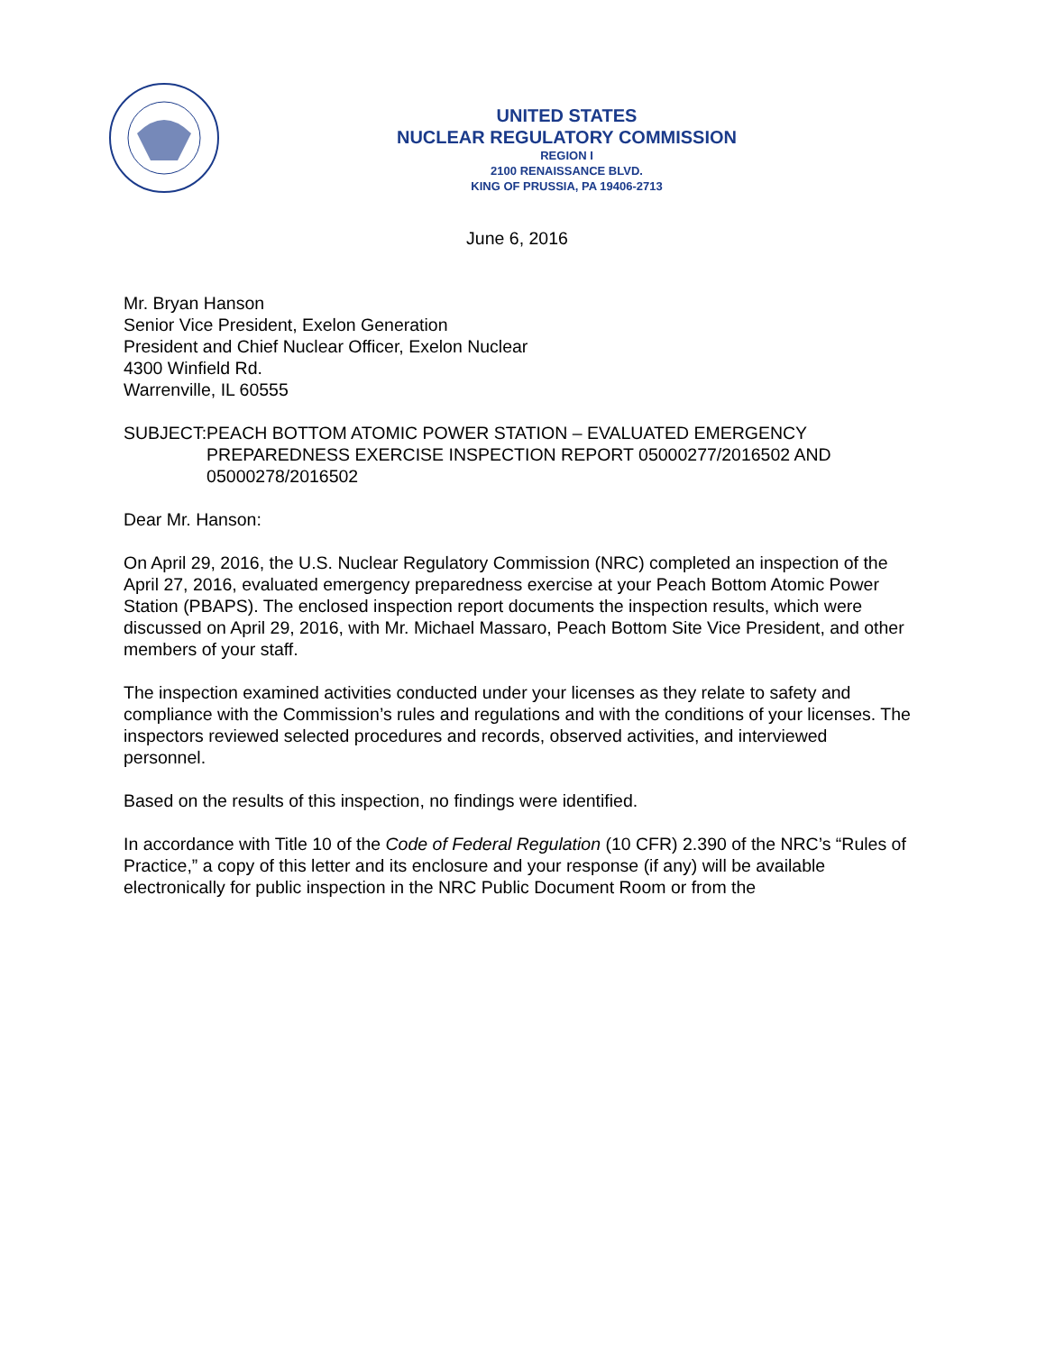UNITED STATES
NUCLEAR REGULATORY COMMISSION
REGION I
2100 RENAISSANCE BLVD.
KING OF PRUSSIA, PA 19406-2713
June 6, 2016
Mr. Bryan Hanson
Senior Vice President, Exelon Generation
President and Chief Nuclear Officer, Exelon Nuclear
4300 Winfield Rd.
Warrenville, IL 60555
SUBJECT: PEACH BOTTOM ATOMIC POWER STATION – EVALUATED EMERGENCY PREPAREDNESS EXERCISE INSPECTION REPORT 05000277/2016502 AND 05000278/2016502
Dear Mr. Hanson:
On April 29, 2016, the U.S. Nuclear Regulatory Commission (NRC) completed an inspection of the April 27, 2016, evaluated emergency preparedness exercise at your Peach Bottom Atomic Power Station (PBAPS). The enclosed inspection report documents the inspection results, which were discussed on April 29, 2016, with Mr. Michael Massaro, Peach Bottom Site Vice President, and other members of your staff.
The inspection examined activities conducted under your licenses as they relate to safety and compliance with the Commission’s rules and regulations and with the conditions of your licenses. The inspectors reviewed selected procedures and records, observed activities, and interviewed personnel.
Based on the results of this inspection, no findings were identified.
In accordance with Title 10 of the Code of Federal Regulation (10 CFR) 2.390 of the NRC’s “Rules of Practice,” a copy of this letter and its enclosure and your response (if any) will be available electronically for public inspection in the NRC Public Document Room or from the